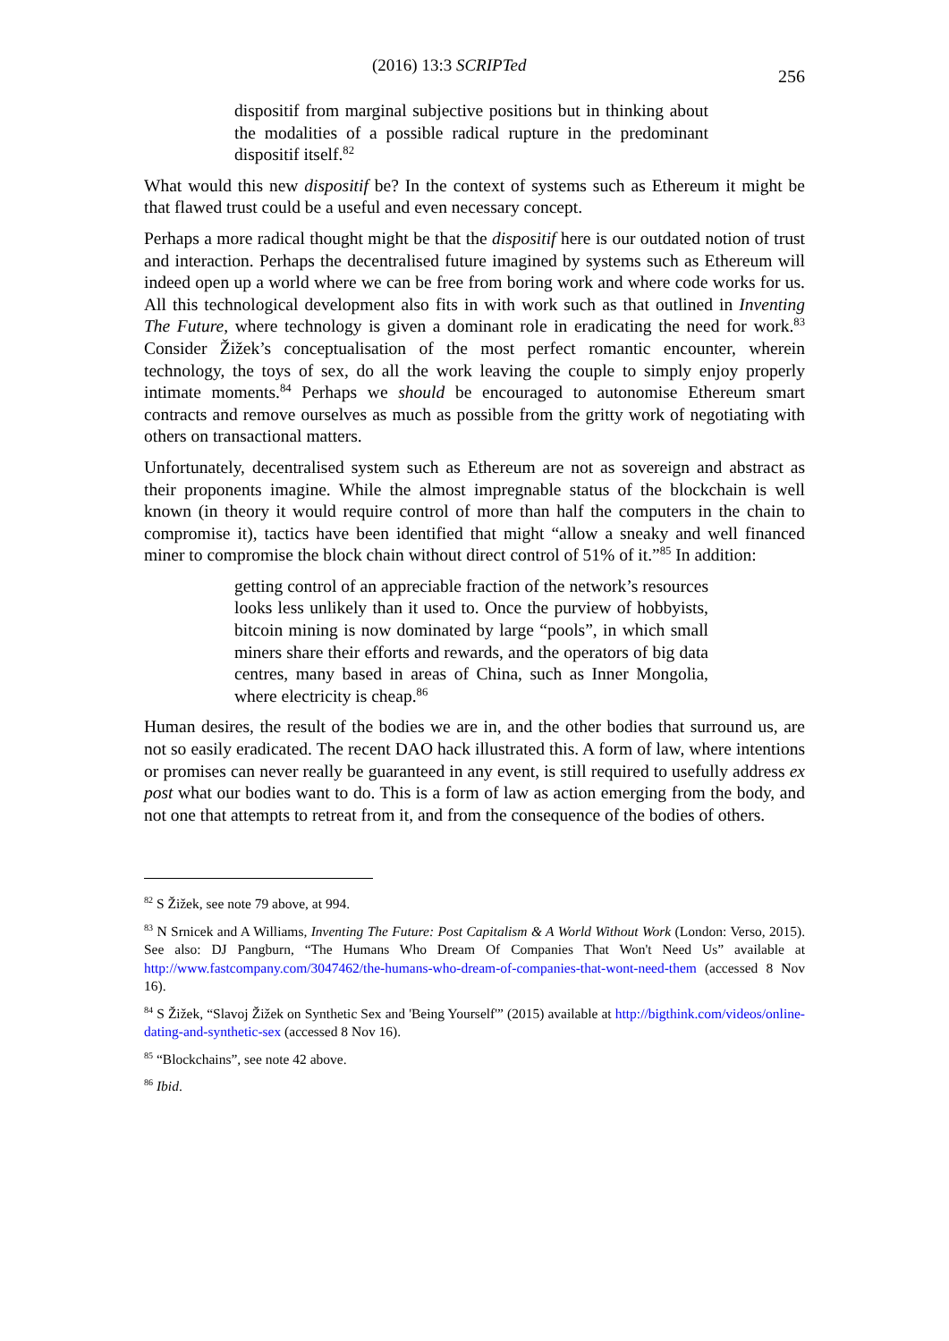(2016) 13:3 SCRIPTed 256
dispositif from marginal subjective positions but in thinking about the modalities of a possible radical rupture in the predominant dispositif itself.<sup>82</sup>
What would this new dispositif be? In the context of systems such as Ethereum it might be that flawed trust could be a useful and even necessary concept.
Perhaps a more radical thought might be that the dispositif here is our outdated notion of trust and interaction. Perhaps the decentralised future imagined by systems such as Ethereum will indeed open up a world where we can be free from boring work and where code works for us. All this technological development also fits in with work such as that outlined in Inventing The Future, where technology is given a dominant role in eradicating the need for work.<sup>83</sup> Consider Žižek’s conceptualisation of the most perfect romantic encounter, wherein technology, the toys of sex, do all the work leaving the couple to simply enjoy properly intimate moments.<sup>84</sup> Perhaps we should be encouraged to autonomise Ethereum smart contracts and remove ourselves as much as possible from the gritty work of negotiating with others on transactional matters.
Unfortunately, decentralised system such as Ethereum are not as sovereign and abstract as their proponents imagine. While the almost impregnable status of the blockchain is well known (in theory it would require control of more than half the computers in the chain to compromise it), tactics have been identified that might “allow a sneaky and well financed miner to compromise the block chain without direct control of 51% of it.”<sup>85</sup> In addition:
getting control of an appreciable fraction of the network’s resources looks less unlikely than it used to. Once the purview of hobbyists, bitcoin mining is now dominated by large “pools”, in which small miners share their efforts and rewards, and the operators of big data centres, many based in areas of China, such as Inner Mongolia, where electricity is cheap.<sup>86</sup>
Human desires, the result of the bodies we are in, and the other bodies that surround us, are not so easily eradicated. The recent DAO hack illustrated this. A form of law, where intentions or promises can never really be guaranteed in any event, is still required to usefully address ex post what our bodies want to do. This is a form of law as action emerging from the body, and not one that attempts to retreat from it, and from the consequence of the bodies of others.
<sup>82</sup> S Žižek, see note 79 above, at 994.
<sup>83</sup> N Srnicek and A Williams, Inventing The Future: Post Capitalism & A World Without Work (London: Verso, 2015). See also: DJ Pangburn, “The Humans Who Dream Of Companies That Won't Need Us” available at http://www.fastcompany.com/3047462/the-humans-who-dream-of-companies-that-wont-need-them (accessed 8 Nov 16).
<sup>84</sup> S Žižek, “Slavoj Žižek on Synthetic Sex and 'Being Yourself'” (2015) available at http://bigthink.com/videos/online-dating-and-synthetic-sex (accessed 8 Nov 16).
<sup>85</sup> “Blockchains”, see note 42 above.
<sup>86</sup> Ibid.